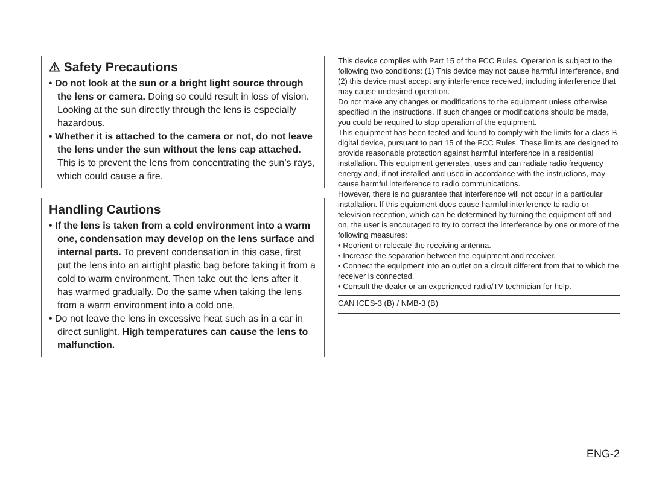⚠ Safety Precautions
• Do not look at the sun or a bright light source through the lens or camera. Doing so could result in loss of vision. Looking at the sun directly through the lens is especially hazardous.
• Whether it is attached to the camera or not, do not leave the lens under the sun without the lens cap attached. This is to prevent the lens from concentrating the sun’s rays, which could cause a fire.
Handling Cautions
• If the lens is taken from a cold environment into a warm one, condensation may develop on the lens surface and internal parts. To prevent condensation in this case, first put the lens into an airtight plastic bag before taking it from a cold to warm environment. Then take out the lens after it has warmed gradually. Do the same when taking the lens from a warm environment into a cold one.
• Do not leave the lens in excessive heat such as in a car in direct sunlight. High temperatures can cause the lens to malfunction.
This device complies with Part 15 of the FCC Rules. Operation is subject to the following two conditions: (1) This device may not cause harmful interference, and (2) this device must accept any interference received, including interference that may cause undesired operation.
Do not make any changes or modifications to the equipment unless otherwise specified in the instructions. If such changes or modifications should be made, you could be required to stop operation of the equipment.
This equipment has been tested and found to comply with the limits for a class B digital device, pursuant to part 15 of the FCC Rules. These limits are designed to provide reasonable protection against harmful interference in a residential installation. This equipment generates, uses and can radiate radio frequency energy and, if not installed and used in accordance with the instructions, may cause harmful interference to radio communications.
However, there is no guarantee that interference will not occur in a particular installation. If this equipment does cause harmful interference to radio or television reception, which can be determined by turning the equipment off and on, the user is encouraged to try to correct the interference by one or more of the following measures:
• Reorient or relocate the receiving antenna.
• Increase the separation between the equipment and receiver.
• Connect the equipment into an outlet on a circuit different from that to which the receiver is connected.
• Consult the dealer or an experienced radio/TV technician for help.
CAN ICES-3 (B) / NMB-3 (B)
ENG-2